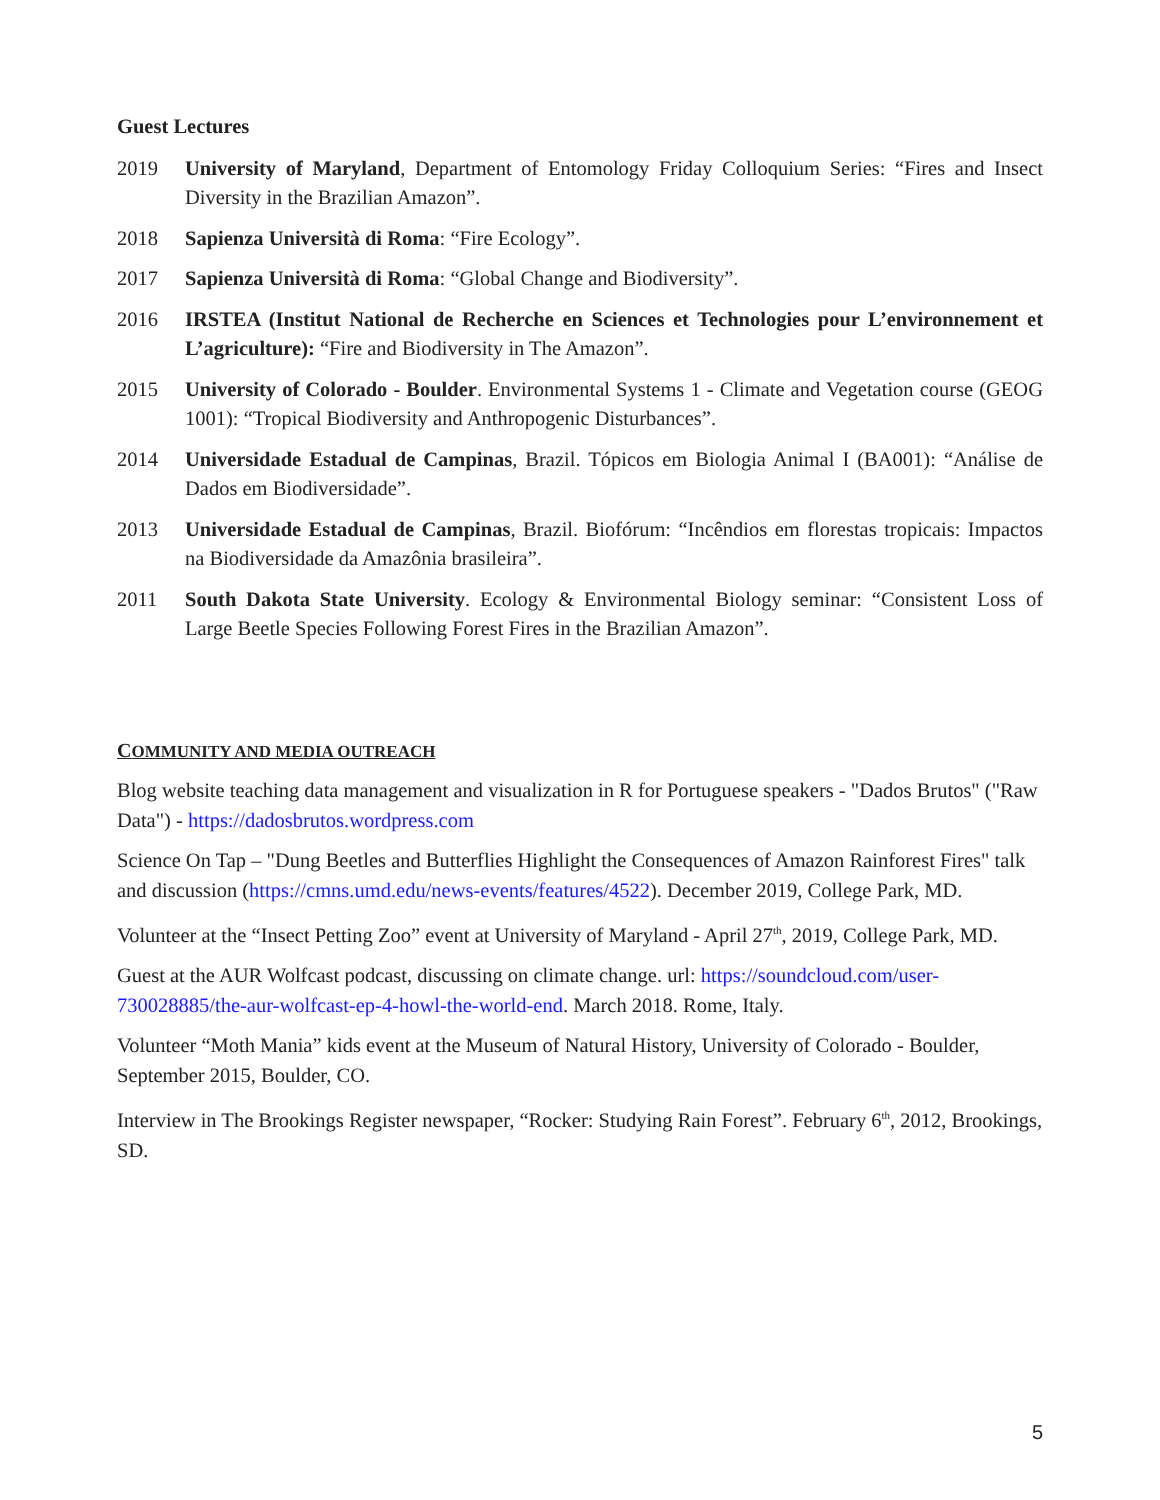Guest Lectures
2019 University of Maryland, Department of Entomology Friday Colloquium Series: “Fires and Insect Diversity in the Brazilian Amazon”.
2018 Sapienza Università di Roma: “Fire Ecology”.
2017 Sapienza Università di Roma: “Global Change and Biodiversity”.
2016 IRSTEA (Institut National de Recherche en Sciences et Technologies pour L’environnement et L’agriculture): “Fire and Biodiversity in The Amazon”.
2015 University of Colorado - Boulder. Environmental Systems 1 - Climate and Vegetation course (GEOG 1001): “Tropical Biodiversity and Anthropogenic Disturbances”.
2014 Universidade Estadual de Campinas, Brazil. Tópicos em Biologia Animal I (BA001): “Análise de Dados em Biodiversidade”.
2013 Universidade Estadual de Campinas, Brazil. Biofórum: “Incêndios em florestas tropicais: Impactos na Biodiversidade da Amazônia brasileira”.
2011 South Dakota State University. Ecology & Environmental Biology seminar: “Consistent Loss of Large Beetle Species Following Forest Fires in the Brazilian Amazon”.
COMMUNITY AND MEDIA OUTREACH
Blog website teaching data management and visualization in R for Portuguese speakers - "Dados Brutos" ("Raw Data") - https://dadosbrutos.wordpress.com
Science On Tap – "Dung Beetles and Butterflies Highlight the Consequences of Amazon Rainforest Fires" talk and discussion (https://cmns.umd.edu/news-events/features/4522). December 2019, College Park, MD.
Volunteer at the “Insect Petting Zoo” event at University of Maryland - April 27<sup>th</sup>, 2019, College Park, MD.
Guest at the AUR Wolfcast podcast, discussing on climate change. url: https://soundcloud.com/user-730028885/the-aur-wolfcast-ep-4-howl-the-world-end. March 2018. Rome, Italy.
Volunteer “Moth Mania” kids event at the Museum of Natural History, University of Colorado - Boulder, September 2015, Boulder, CO.
Interview in The Brookings Register newspaper, “Rocker: Studying Rain Forest”. February 6<sup>th</sup>, 2012, Brookings, SD.
5